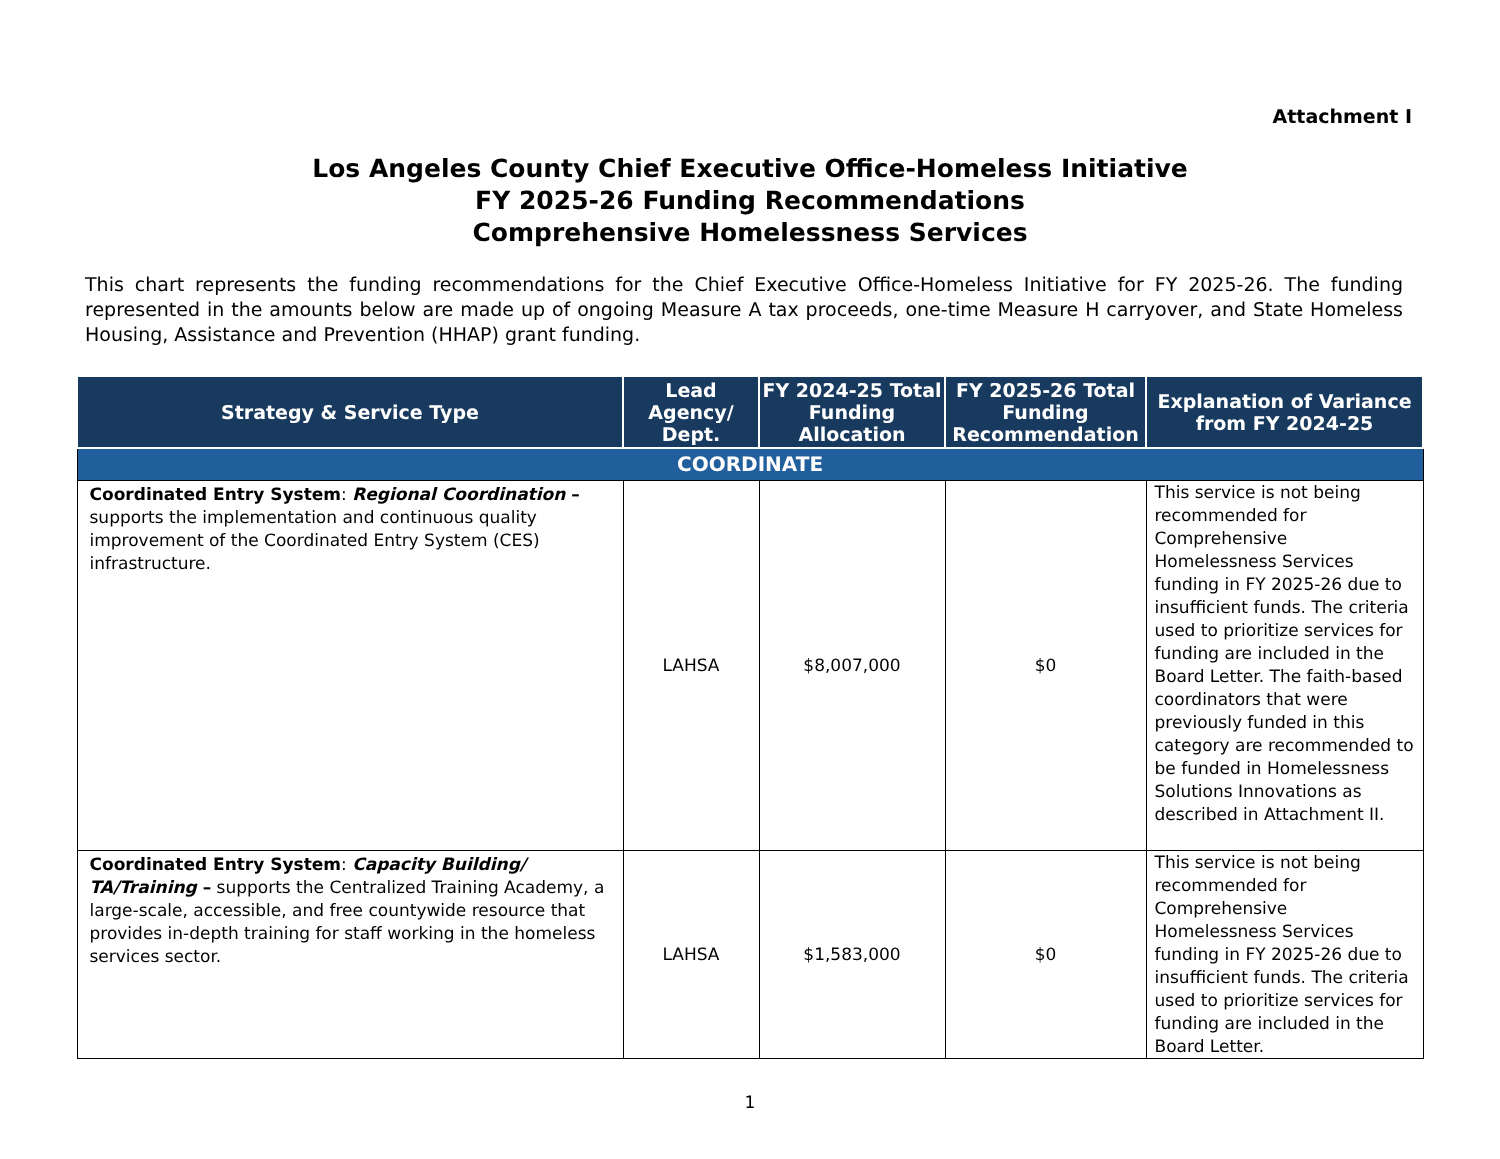Attachment I
Los Angeles County Chief Executive Office-Homeless Initiative
FY 2025-26 Funding Recommendations
Comprehensive Homelessness Services
This chart represents the funding recommendations for the Chief Executive Office-Homeless Initiative for FY 2025-26. The funding represented in the amounts below are made up of ongoing Measure A tax proceeds, one-time Measure H carryover, and State Homeless Housing, Assistance and Prevention (HHAP) grant funding.
| Strategy & Service Type | Lead Agency/ Dept. | FY 2024-25 Total Funding Allocation | FY 2025-26 Total Funding Recommendation | Explanation of Variance from FY 2024-25 |
| --- | --- | --- | --- | --- |
| COORDINATE | | | | |
| Coordinated Entry System : Regional Coordination – supports the implementation and continuous quality improvement of the Coordinated Entry System (CES) infrastructure. | LAHSA | $8,007,000 | $0 | This service is not being recommended for Comprehensive Homelessness Services funding in FY 2025-26 due to insufficient funds. The criteria used to prioritize services for funding are included in the Board Letter. The faith-based coordinators that were previously funded in this category are recommended to be funded in Homelessness Solutions Innovations as described in Attachment II. |
| Coordinated Entry System : Capacity Building/ TA/Training – supports the Centralized Training Academy, a large-scale, accessible, and free countywide resource that provides in-depth training for staff working in the homeless services sector. | LAHSA | $1,583,000 | $0 | This service is not being recommended for Comprehensive Homelessness Services funding in FY 2025-26 due to insufficient funds. The criteria used to prioritize services for funding are included in the Board Letter. |
1